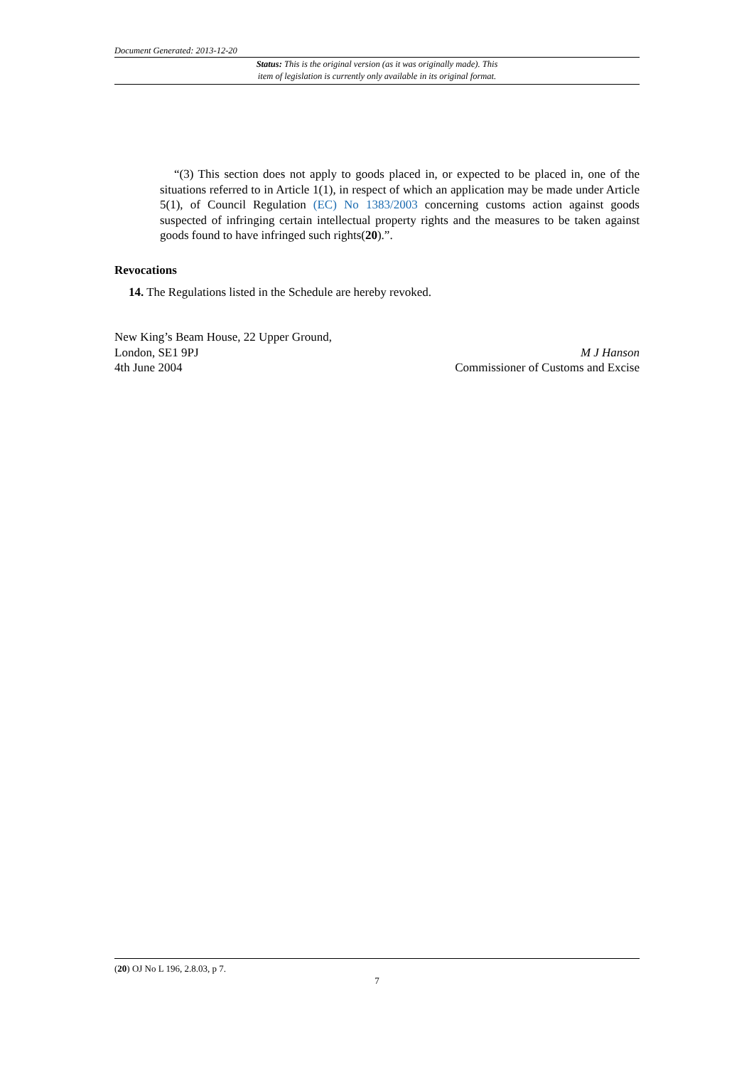Document Generated: 2013-12-20
Status: This is the original version (as it was originally made). This
item of legislation is currently only available in its original format.
“(3) This section does not apply to goods placed in, or expected to be placed in, one of the situations referred to in Article 1(1), in respect of which an application may be made under Article 5(1), of Council Regulation (EC) No 1383/2003 concerning customs action against goods suspected of infringing certain intellectual property rights and the measures to be taken against goods found to have infringed such rights(20).”.
Revocations
14. The Regulations listed in the Schedule are hereby revoked.
New King’s Beam House, 22 Upper Ground,
London, SE1 9PJ
4th June 2004
M J Hanson
Commissioner of Customs and Excise
(20) OJ No L 196, 2.8.03, p 7.
7